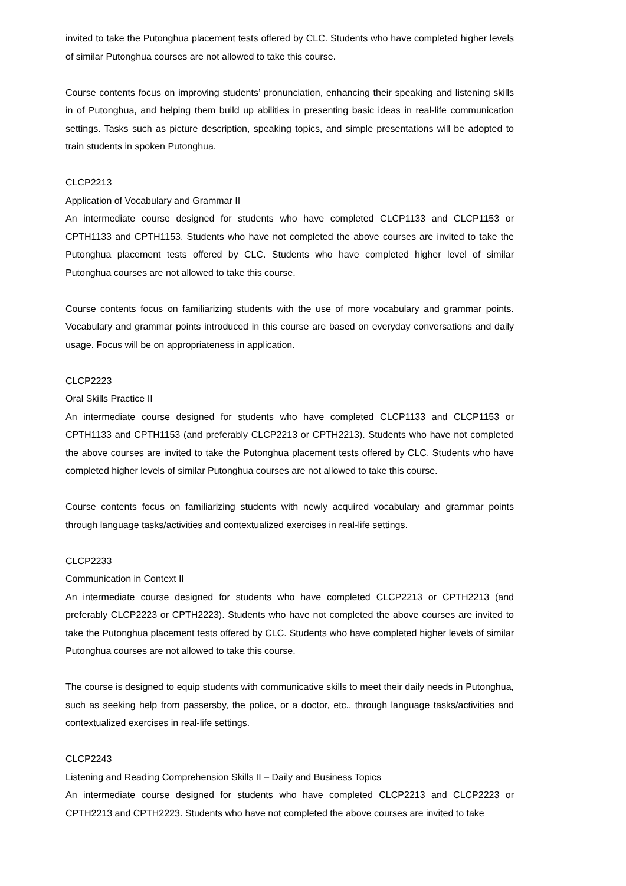invited to take the Putonghua placement tests offered by CLC. Students who have completed higher levels of similar Putonghua courses are not allowed to take this course.
Course contents focus on improving students’ pronunciation, enhancing their speaking and listening skills in of Putonghua, and helping them build up abilities in presenting basic ideas in real-life communication settings. Tasks such as picture description, speaking topics, and simple presentations will be adopted to train students in spoken Putonghua.
CLCP2213
Application of Vocabulary and Grammar II
An intermediate course designed for students who have completed CLCP1133 and CLCP1153 or CPTH1133 and CPTH1153. Students who have not completed the above courses are invited to take the Putonghua placement tests offered by CLC. Students who have completed higher level of similar Putonghua courses are not allowed to take this course.
Course contents focus on familiarizing students with the use of more vocabulary and grammar points. Vocabulary and grammar points introduced in this course are based on everyday conversations and daily usage. Focus will be on appropriateness in application.
CLCP2223
Oral Skills Practice II
An intermediate course designed for students who have completed CLCP1133 and CLCP1153 or CPTH1133 and CPTH1153 (and preferably CLCP2213 or CPTH2213). Students who have not completed the above courses are invited to take the Putonghua placement tests offered by CLC. Students who have completed higher levels of similar Putonghua courses are not allowed to take this course.
Course contents focus on familiarizing students with newly acquired vocabulary and grammar points through language tasks/activities and contextualized exercises in real-life settings.
CLCP2233
Communication in Context II
An intermediate course designed for students who have completed CLCP2213 or CPTH2213 (and preferably CLCP2223 or CPTH2223). Students who have not completed the above courses are invited to take the Putonghua placement tests offered by CLC. Students who have completed higher levels of similar Putonghua courses are not allowed to take this course.
The course is designed to equip students with communicative skills to meet their daily needs in Putonghua, such as seeking help from passersby, the police, or a doctor, etc., through language tasks/activities and contextualized exercises in real-life settings.
CLCP2243
Listening and Reading Comprehension Skills II – Daily and Business Topics
An intermediate course designed for students who have completed CLCP2213 and CLCP2223 or CPTH2213 and CPTH2223. Students who have not completed the above courses are invited to take